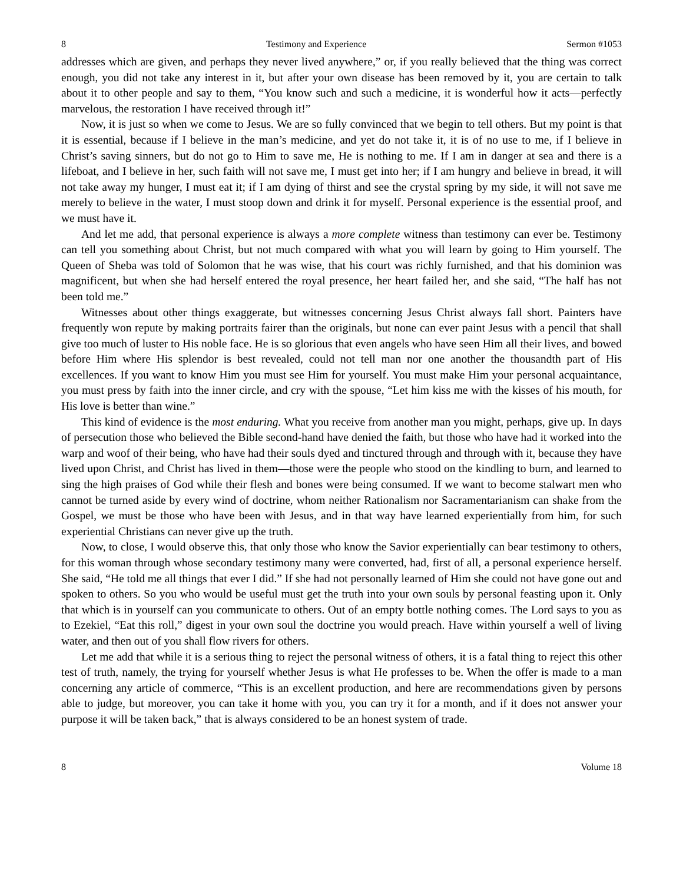8 Testimony and Experience Sermon #1053
addresses which are given, and perhaps they never lived anywhere,” or, if you really believed that the thing was correct enough, you did not take any interest in it, but after your own disease has been removed by it, you are certain to talk about it to other people and say to them, “You know such and such a medicine, it is wonderful how it acts—perfectly marvelous, the restoration I have received through it!”
Now, it is just so when we come to Jesus. We are so fully convinced that we begin to tell others. But my point is that it is essential, because if I believe in the man’s medicine, and yet do not take it, it is of no use to me, if I believe in Christ’s saving sinners, but do not go to Him to save me, He is nothing to me. If I am in danger at sea and there is a lifeboat, and I believe in her, such faith will not save me, I must get into her; if I am hungry and believe in bread, it will not take away my hunger, I must eat it; if I am dying of thirst and see the crystal spring by my side, it will not save me merely to believe in the water, I must stoop down and drink it for myself. Personal experience is the essential proof, and we must have it.
And let me add, that personal experience is always a more complete witness than testimony can ever be. Testimony can tell you something about Christ, but not much compared with what you will learn by going to Him yourself. The Queen of Sheba was told of Solomon that he was wise, that his court was richly furnished, and that his dominion was magnificent, but when she had herself entered the royal presence, her heart failed her, and she said, “The half has not been told me.”
Witnesses about other things exaggerate, but witnesses concerning Jesus Christ always fall short. Painters have frequently won repute by making portraits fairer than the originals, but none can ever paint Jesus with a pencil that shall give too much of luster to His noble face. He is so glorious that even angels who have seen Him all their lives, and bowed before Him where His splendor is best revealed, could not tell man nor one another the thousandth part of His excellences. If you want to know Him you must see Him for yourself. You must make Him your personal acquaintance, you must press by faith into the inner circle, and cry with the spouse, “Let him kiss me with the kisses of his mouth, for His love is better than wine.”
This kind of evidence is the most enduring. What you receive from another man you might, perhaps, give up. In days of persecution those who believed the Bible second-hand have denied the faith, but those who have had it worked into the warp and woof of their being, who have had their souls dyed and tinctured through and through with it, because they have lived upon Christ, and Christ has lived in them—those were the people who stood on the kindling to burn, and learned to sing the high praises of God while their flesh and bones were being consumed. If we want to become stalwart men who cannot be turned aside by every wind of doctrine, whom neither Rationalism nor Sacramentarianism can shake from the Gospel, we must be those who have been with Jesus, and in that way have learned experientially from him, for such experiential Christians can never give up the truth.
Now, to close, I would observe this, that only those who know the Savior experientially can bear testimony to others, for this woman through whose secondary testimony many were converted, had, first of all, a personal experience herself. She said, “He told me all things that ever I did.” If she had not personally learned of Him she could not have gone out and spoken to others. So you who would be useful must get the truth into your own souls by personal feasting upon it. Only that which is in yourself can you communicate to others. Out of an empty bottle nothing comes. The Lord says to you as to Ezekiel, “Eat this roll,” digest in your own soul the doctrine you would preach. Have within yourself a well of living water, and then out of you shall flow rivers for others.
Let me add that while it is a serious thing to reject the personal witness of others, it is a fatal thing to reject this other test of truth, namely, the trying for yourself whether Jesus is what He professes to be. When the offer is made to a man concerning any article of commerce, “This is an excellent production, and here are recommendations given by persons able to judge, but moreover, you can take it home with you, you can try it for a month, and if it does not answer your purpose it will be taken back,” that is always considered to be an honest system of trade.
8 Volume 18